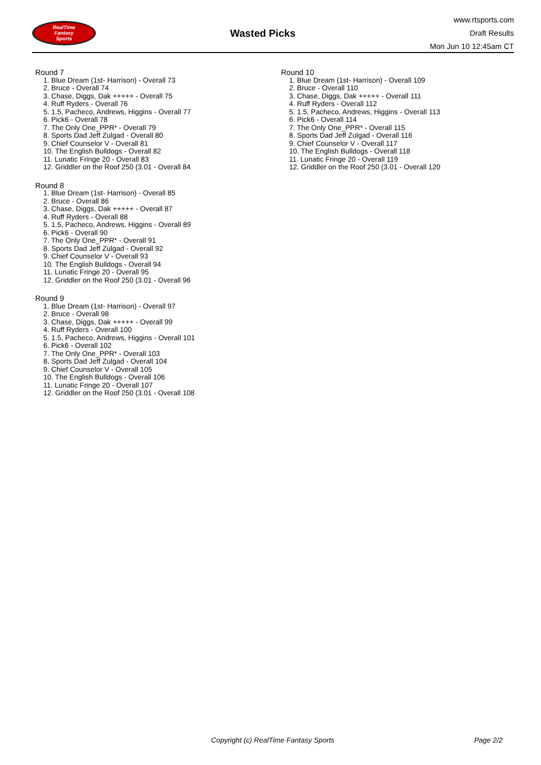RealTime
Fantasy
Sports
Wasted Picks
www.rtsports.com
Draft Results
Mon Jun 10 12:45am CT
Round 7
1. Blue Dream (1st- Harrison) - Overall 73
2. Bruce - Overall 74
3. Chase, Diggs, Dak +++++ - Overall 75
4. Ruff Ryders - Overall 76
5. 1.5, Pacheco, Andrews, Higgins - Overall 77
6. Pick6 - Overall 78
7. The Only One_PPR* - Overall 79
8. Sports Dad Jeff Zulgad - Overall 80
9. Chief Counselor V - Overall 81
10. The English Bulldogs - Overall 82
11. Lunatic Fringe 20 - Overall 83
12. Griddler on the Roof 250 (3.01 - Overall 84
Round 8
1. Blue Dream (1st- Harrison) - Overall 85
2. Bruce - Overall 86
3. Chase, Diggs, Dak +++++ - Overall 87
4. Ruff Ryders - Overall 88
5. 1.5, Pacheco, Andrews, Higgins - Overall 89
6. Pick6 - Overall 90
7. The Only One_PPR* - Overall 91
8. Sports Dad Jeff Zulgad - Overall 92
9. Chief Counselor V - Overall 93
10. The English Bulldogs - Overall 94
11. Lunatic Fringe 20 - Overall 95
12. Griddler on the Roof 250 (3.01 - Overall 96
Round 9
1. Blue Dream (1st- Harrison) - Overall 97
2. Bruce - Overall 98
3. Chase, Diggs, Dak +++++ - Overall 99
4. Ruff Ryders - Overall 100
5. 1.5, Pacheco, Andrews, Higgins - Overall 101
6. Pick6 - Overall 102
7. The Only One_PPR* - Overall 103
8. Sports Dad Jeff Zulgad - Overall 104
9. Chief Counselor V - Overall 105
10. The English Bulldogs - Overall 106
11. Lunatic Fringe 20 - Overall 107
12. Griddler on the Roof 250 (3.01 - Overall 108
Round 10
1. Blue Dream (1st- Harrison) - Overall 109
2. Bruce - Overall 110
3. Chase, Diggs, Dak +++++ - Overall 111
4. Ruff Ryders - Overall 112
5. 1.5, Pacheco, Andrews, Higgins - Overall 113
6. Pick6 - Overall 114
7. The Only One_PPR* - Overall 115
8. Sports Dad Jeff Zulgad - Overall 116
9. Chief Counselor V - Overall 117
10. The English Bulldogs - Overall 118
11. Lunatic Fringe 20 - Overall 119
12. Griddler on the Roof 250 (3.01 - Overall 120
Copyright (c) RealTime Fantasy Sports Page 2/2